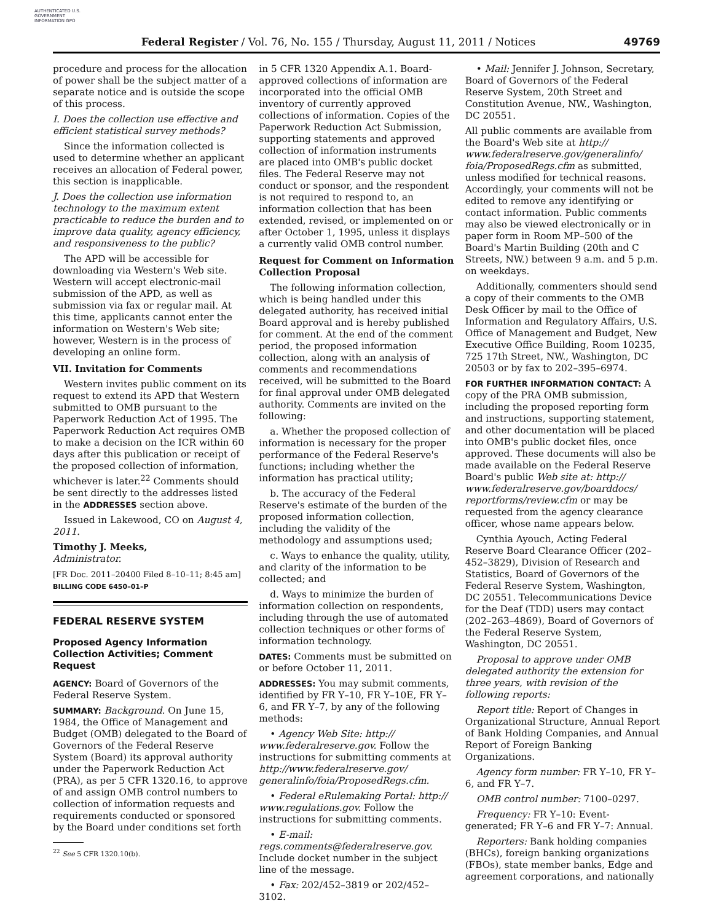AUTHENTICATED U.S. GOVERNMENT INFORMATION GPO
Federal Register / Vol. 76, No. 155 / Thursday, August 11, 2011 / Notices 49769
procedure and process for the allocation of power shall be the subject matter of a separate notice and is outside the scope of this process.
I. Does the collection use effective and efficient statistical survey methods?
Since the information collected is used to determine whether an applicant receives an allocation of Federal power, this section is inapplicable.
J. Does the collection use information technology to the maximum extent practicable to reduce the burden and to improve data quality, agency efficiency, and responsiveness to the public?
The APD will be accessible for downloading via Western's Web site. Western will accept electronic-mail submission of the APD, as well as submission via fax or regular mail. At this time, applicants cannot enter the information on Western's Web site; however, Western is in the process of developing an online form.
VII. Invitation for Comments
Western invites public comment on its request to extend its APD that Western submitted to OMB pursuant to the Paperwork Reduction Act of 1995. The Paperwork Reduction Act requires OMB to make a decision on the ICR within 60 days after this publication or receipt of the proposed collection of information, whichever is later.<sup>22</sup> Comments should be sent directly to the addresses listed in the ADDRESSES section above.
Issued in Lakewood, CO on August 4, 2011.
Timothy J. Meeks,
Administrator.
[FR Doc. 2011–20400 Filed 8–10–11; 8:45 am]
BILLING CODE 6450–01–P
FEDERAL RESERVE SYSTEM
Proposed Agency Information Collection Activities; Comment Request
AGENCY: Board of Governors of the Federal Reserve System.
SUMMARY: Background. On June 15, 1984, the Office of Management and Budget (OMB) delegated to the Board of Governors of the Federal Reserve System (Board) its approval authority under the Paperwork Reduction Act (PRA), as per 5 CFR 1320.16, to approve of and assign OMB control numbers to collection of information requests and requirements conducted or sponsored by the Board under conditions set forth
<sup>22</sup> See 5 CFR 1320.10(b).
in 5 CFR 1320 Appendix A.1. Board-approved collections of information are incorporated into the official OMB inventory of currently approved collections of information. Copies of the Paperwork Reduction Act Submission, supporting statements and approved collection of information instruments are placed into OMB's public docket files. The Federal Reserve may not conduct or sponsor, and the respondent is not required to respond to, an information collection that has been extended, revised, or implemented on or after October 1, 1995, unless it displays a currently valid OMB control number.
Request for Comment on Information Collection Proposal
The following information collection, which is being handled under this delegated authority, has received initial Board approval and is hereby published for comment. At the end of the comment period, the proposed information collection, along with an analysis of comments and recommendations received, will be submitted to the Board for final approval under OMB delegated authority. Comments are invited on the following:
a. Whether the proposed collection of information is necessary for the proper performance of the Federal Reserve's functions; including whether the information has practical utility;
b. The accuracy of the Federal Reserve's estimate of the burden of the proposed information collection, including the validity of the methodology and assumptions used;
c. Ways to enhance the quality, utility, and clarity of the information to be collected; and
d. Ways to minimize the burden of information collection on respondents, including through the use of automated collection techniques or other forms of information technology.
DATES: Comments must be submitted on or before October 11, 2011.
ADDRESSES: You may submit comments, identified by FR Y–10, FR Y–10E, FR Y–6, and FR Y–7, by any of the following methods:
• Agency Web Site: http:// www.federalreserve.gov. Follow the instructions for submitting comments at http://www.federalreserve.gov/ generalinfo/foia/ProposedRegs.cfm.
• Federal eRulemaking Portal: http:// www.regulations.gov. Follow the instructions for submitting comments.
• E-mail: regs.comments@federalreserve.gov. Include docket number in the subject line of the message.
• Fax: 202/452–3819 or 202/452–3102.
• Mail: Jennifer J. Johnson, Secretary, Board of Governors of the Federal Reserve System, 20th Street and Constitution Avenue, NW., Washington, DC 20551.
All public comments are available from the Board's Web site at http:// www.federalreserve.gov/generalinfo/ foia/ProposedRegs.cfm as submitted, unless modified for technical reasons. Accordingly, your comments will not be edited to remove any identifying or contact information. Public comments may also be viewed electronically or in paper form in Room MP–500 of the Board's Martin Building (20th and C Streets, NW.) between 9 a.m. and 5 p.m. on weekdays.
Additionally, commenters should send a copy of their comments to the OMB Desk Officer by mail to the Office of Information and Regulatory Affairs, U.S. Office of Management and Budget, New Executive Office Building, Room 10235, 725 17th Street, NW., Washington, DC 20503 or by fax to 202–395–6974.
FOR FURTHER INFORMATION CONTACT: A copy of the PRA OMB submission, including the proposed reporting form and instructions, supporting statement, and other documentation will be placed into OMB's public docket files, once approved. These documents will also be made available on the Federal Reserve Board's public Web site at: http:// www.federalreserve.gov/boarddocs/ reportforms/review.cfm or may be requested from the agency clearance officer, whose name appears below.
Cynthia Ayouch, Acting Federal Reserve Board Clearance Officer (202–452–3829), Division of Research and Statistics, Board of Governors of the Federal Reserve System, Washington, DC 20551. Telecommunications Device for the Deaf (TDD) users may contact (202–263–4869), Board of Governors of the Federal Reserve System, Washington, DC 20551.
Proposal to approve under OMB delegated authority the extension for three years, with revision of the following reports:
Report title: Report of Changes in Organizational Structure, Annual Report of Bank Holding Companies, and Annual Report of Foreign Banking Organizations.
Agency form number: FR Y–10, FR Y–6, and FR Y–7.
OMB control number: 7100–0297.
Frequency: FR Y–10: Event-generated; FR Y–6 and FR Y–7: Annual.
Reporters: Bank holding companies (BHCs), foreign banking organizations (FBOs), state member banks, Edge and agreement corporations, and nationally